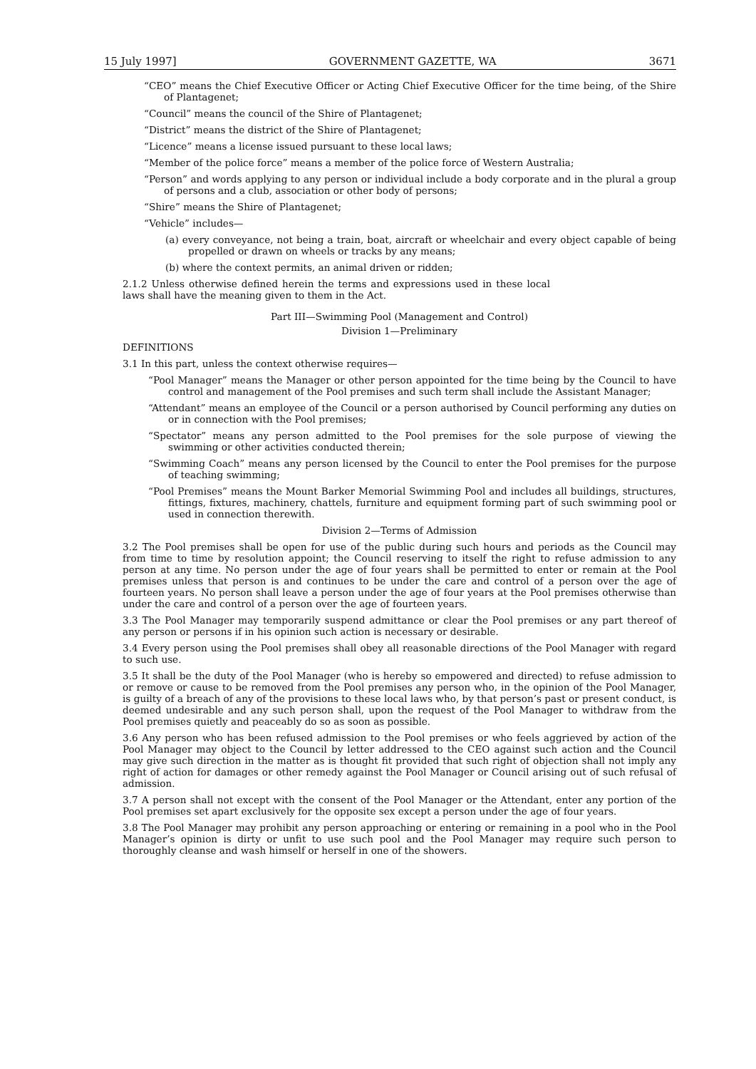15 July 1997] GOVERNMENT GAZETTE, WA 3671
“CEO” means the Chief Executive Officer or Acting Chief Executive Officer for the time being, of the Shire of Plantagenet;
“Council” means the council of the Shire of Plantagenet;
“District” means the district of the Shire of Plantagenet;
“Licence” means a license issued pursuant to these local laws;
“Member of the police force” means a member of the police force of Western Australia;
“Person” and words applying to any person or individual include a body corporate and in the plural a group of persons and a club, association or other body of persons;
“Shire” means the Shire of Plantagenet;
“Vehicle” includes—
(a) every conveyance, not being a train, boat, aircraft or wheelchair and every object capable of being propelled or drawn on wheels or tracks by any means;
(b) where the context permits, an animal driven or ridden;
2.1.2 Unless otherwise defined herein the terms and expressions used in these local laws shall have the meaning given to them in the Act.
Part III—Swimming Pool (Management and Control)
Division 1—Preliminary
DEFINITIONS
3.1 In this part, unless the context otherwise requires—
“Pool Manager” means the Manager or other person appointed for the time being by the Council to have control and management of the Pool premises and such term shall include the Assistant Manager;
“Attendant” means an employee of the Council or a person authorised by Council performing any duties on or in connection with the Pool premises;
“Spectator” means any person admitted to the Pool premises for the sole purpose of viewing the swimming or other activities conducted therein;
“Swimming Coach” means any person licensed by the Council to enter the Pool premises for the purpose of teaching swimming;
“Pool Premises” means the Mount Barker Memorial Swimming Pool and includes all buildings, structures, fittings, fixtures, machinery, chattels, furniture and equipment forming part of such swimming pool or used in connection therewith.
Division 2—Terms of Admission
3.2 The Pool premises shall be open for use of the public during such hours and periods as the Council may from time to time by resolution appoint; the Council reserving to itself the right to refuse admission to any person at any time. No person under the age of four years shall be permitted to enter or remain at the Pool premises unless that person is and continues to be under the care and control of a person over the age of fourteen years. No person shall leave a person under the age of four years at the Pool premises otherwise than under the care and control of a person over the age of fourteen years.
3.3 The Pool Manager may temporarily suspend admittance or clear the Pool premises or any part thereof of any person or persons if in his opinion such action is necessary or desirable.
3.4 Every person using the Pool premises shall obey all reasonable directions of the Pool Manager with regard to such use.
3.5 It shall be the duty of the Pool Manager (who is hereby so empowered and directed) to refuse admission to or remove or cause to be removed from the Pool premises any person who, in the opinion of the Pool Manager, is guilty of a breach of any of the provisions to these local laws who, by that person’s past or present conduct, is deemed undesirable and any such person shall, upon the request of the Pool Manager to withdraw from the Pool premises quietly and peaceably do so as soon as possible.
3.6 Any person who has been refused admission to the Pool premises or who feels aggrieved by action of the Pool Manager may object to the Council by letter addressed to the CEO against such action and the Council may give such direction in the matter as is thought fit provided that such right of objection shall not imply any right of action for damages or other remedy against the Pool Manager or Council arising out of such refusal of admission.
3.7 A person shall not except with the consent of the Pool Manager or the Attendant, enter any portion of the Pool premises set apart exclusively for the opposite sex except a person under the age of four years.
3.8 The Pool Manager may prohibit any person approaching or entering or remaining in a pool who in the Pool Manager’s opinion is dirty or unfit to use such pool and the Pool Manager may require such person to thoroughly cleanse and wash himself or herself in one of the showers.